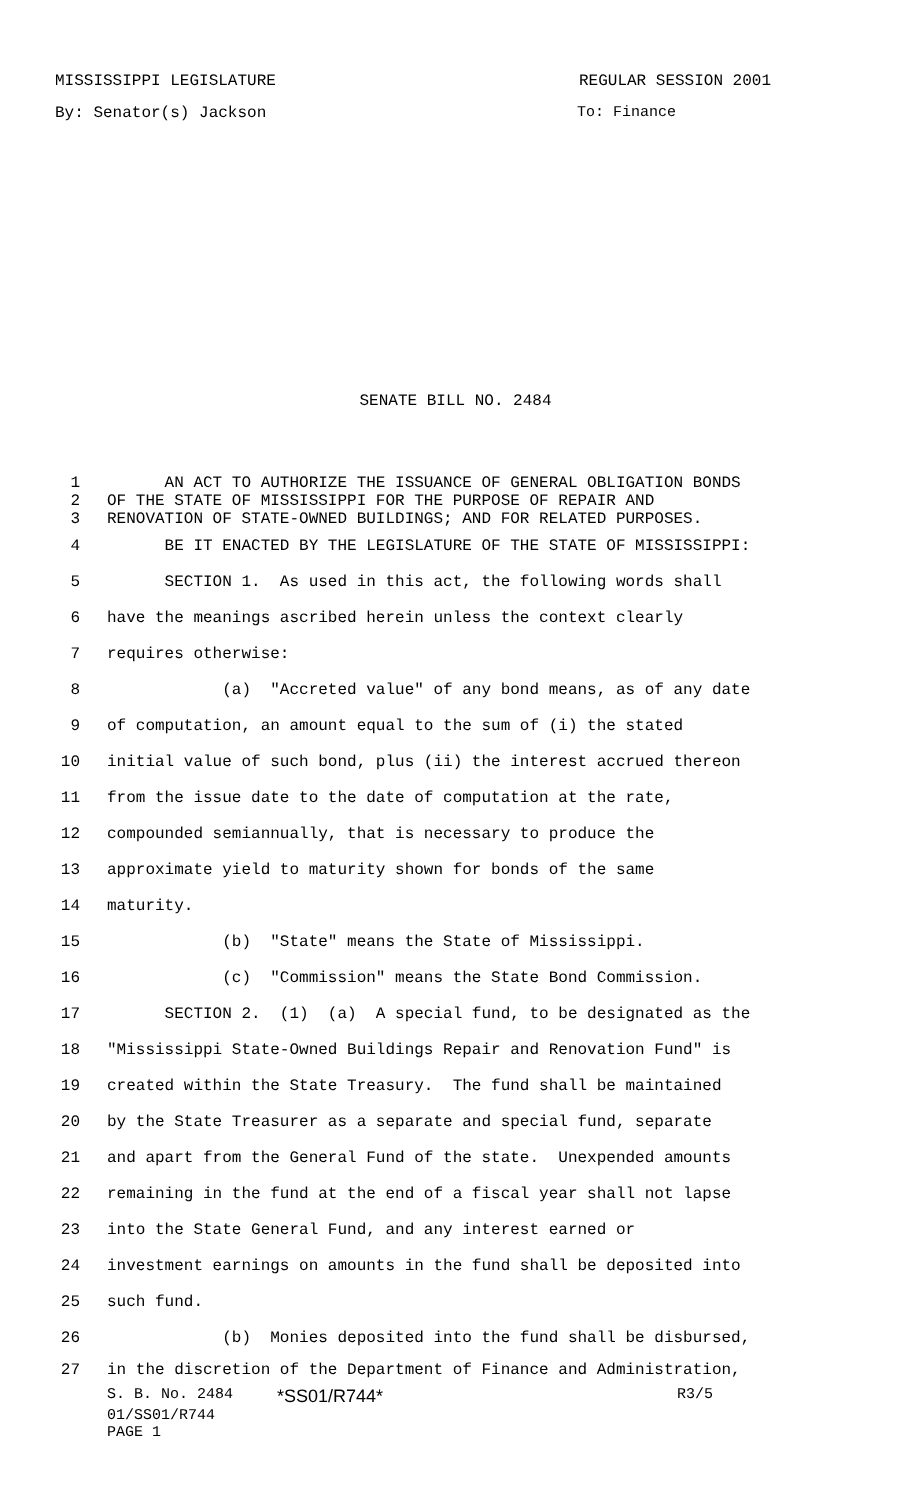MISSISSIPPI LEGISLATURE REGULAR SESSION 2001
By: Senator(s) Jackson To: Finance
SENATE BILL NO. 2484
1 AN ACT TO AUTHORIZE THE ISSUANCE OF GENERAL OBLIGATION BONDS
2 OF THE STATE OF MISSISSIPPI FOR THE PURPOSE OF REPAIR AND
3 RENOVATION OF STATE-OWNED BUILDINGS; AND FOR RELATED PURPOSES.
4 BE IT ENACTED BY THE LEGISLATURE OF THE STATE OF MISSISSIPPI:
5 SECTION 1. As used in this act, the following words shall
6 have the meanings ascribed herein unless the context clearly
7 requires otherwise:
8 (a) "Accreted value" of any bond means, as of any date
9 of computation, an amount equal to the sum of (i) the stated
10 initial value of such bond, plus (ii) the interest accrued thereon
11 from the issue date to the date of computation at the rate,
12 compounded semiannually, that is necessary to produce the
13 approximate yield to maturity shown for bonds of the same
14 maturity.
15 (b) "State" means the State of Mississippi.
16 (c) "Commission" means the State Bond Commission.
17 SECTION 2. (1) (a) A special fund, to be designated as the
18 "Mississippi State-Owned Buildings Repair and Renovation Fund" is
19 created within the State Treasury. The fund shall be maintained
20 by the State Treasurer as a separate and special fund, separate
21 and apart from the General Fund of the state. Unexpended amounts
22 remaining in the fund at the end of a fiscal year shall not lapse
23 into the State General Fund, and any interest earned or
24 investment earnings on amounts in the fund shall be deposited into
25 such fund.
26 (b) Monies deposited into the fund shall be disbursed,
27 in the discretion of the Department of Finance and Administration,
S. B. No. 2484 *SS01/R744* R3/5
01/SS01/R744
PAGE 1